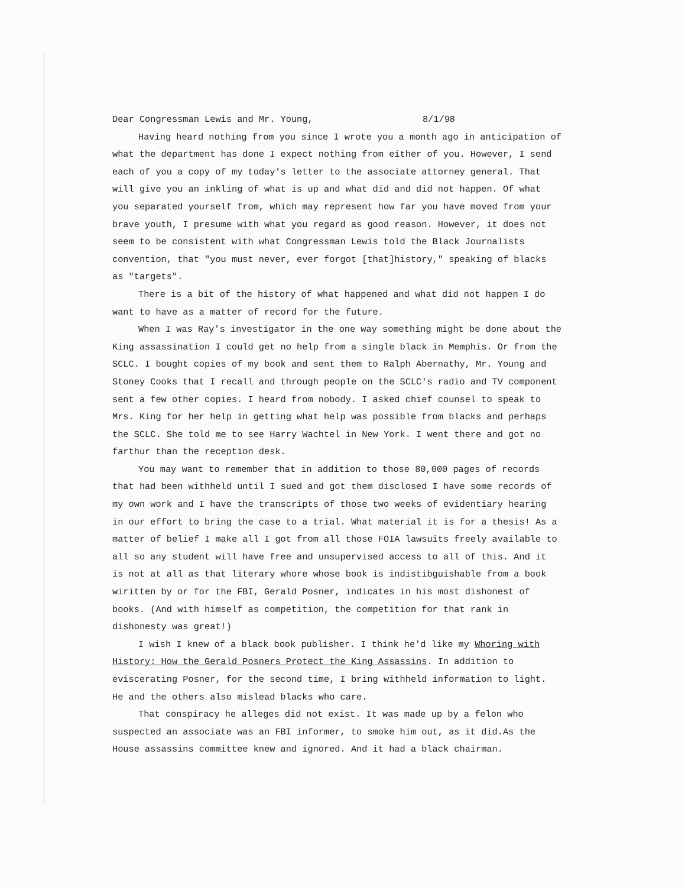Dear Congressman Lewis and Mr. Young, 8/1/98
Having heard nothing from you since I wrote you a month ago in anticipation of what the department has done I expect nothing from either of you. However, I send each of you a copy of my today's letter to the associate attorney general. That will give you an inkling of what is up and what did and did not happen. Of what you separated yourself from, which may represent how far you have moved from your brave youth, I presume with what you regard as good reason. However, it does not seem to be consistent with what Congressman Lewis told the Black Journalists convention, that "you must never, ever forgot [that]history," speaking of blacks as "targets".
There is a bit of the history of what happened and what did not happen I do want to have as a matter of record for the future.
When I was Ray's investigator in the one way something might be done about the King assassination I could get no help from a single black in Memphis. Or from the SCLC. I bought copies of my book and sent them to Ralph Abernathy, Mr. Young and Stoney Cooks that I recall and through people on the SCLC's radio and TV component sent a few other copies. I heard from nobody. I asked chief counsel to speak to Mrs. King for her help in getting what help was possible from blacks and perhaps the SCLC. She told me to see Harry Wachtel in New York. I went there and got no farthur than the reception desk.
You may want to remember that in addition to those 80,000 pages of records that had been withheld until I sued and got them disclosed I have some records of my own work and I have the transcripts of those two weeks of evidentiary hearing in our effort to bring the case to a trial. What material it is for a thesis! As a matter of belief I make all I got from all those FOIA lawsuits freely available to all so any student will have free and unsupervised access to all of this. And it is not at all as that literary whore whose book is indistibguishable from a book wiritten by or for the FBI, Gerald Posner, indicates in his most dishonest of books. (And with himself as competition, the competition for that rank in dishonesty was great!)
I wish I knew of a black book publisher. I think he'd like my Whoring with History: How the Gerald Posners Protect the King Assassins. In addition to eviscerating Posner, for the second time, I bring withheld information to light. He and the others also mislead blacks who care.
That conspiracy he alleges did not exist. It was made up by a felon who suspected an associate was an FBI informer, to smoke him out, as it did.As the House assassins committee knew and ignored. And it had a black chairman.